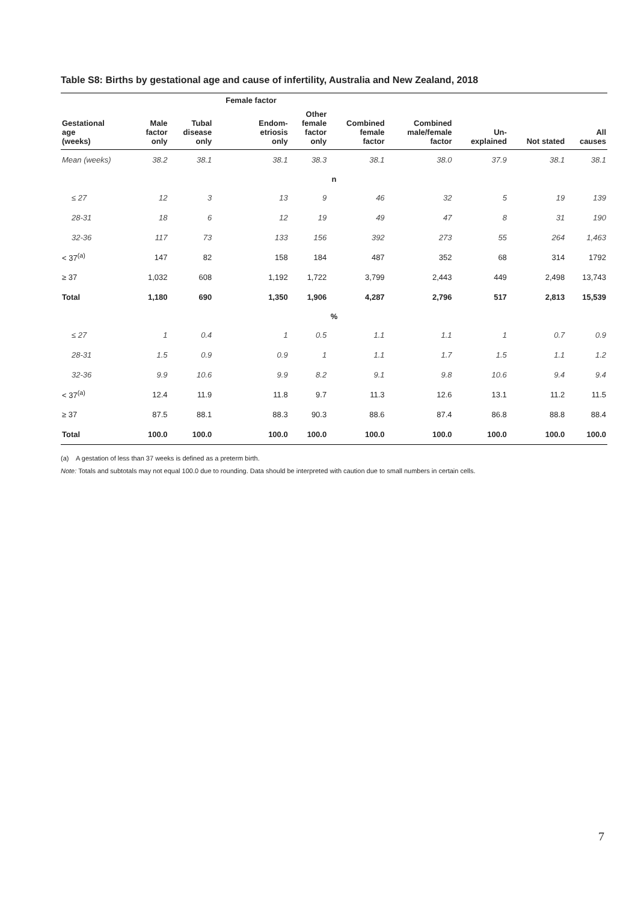Table S8: Births by gestational age and cause of infertility, Australia and New Zealand, 2018
| | | | Female factor | | | | | | |
| --- | --- | --- | --- | --- | --- | --- | --- | --- | --- |
| Gestational age (weeks) | Male factor only | Tubal disease only | Endom- etriosis only | Other female factor only | Combined female factor | Combined male/female factor | Un- explained | Not stated | All causes |
| Mean (weeks) | 38.2 | 38.1 | 38.1 | 38.3 | 38.1 | 38.0 | 37.9 | 38.1 | 38.1 |
| n | | | | | | | | | |
| ≤ 27 | 12 | 3 | 13 | 9 | 46 | 32 | 5 | 19 | 139 |
| 28-31 | 18 | 6 | 12 | 19 | 49 | 47 | 8 | 31 | 190 |
| 32-36 | 117 | 73 | 133 | 156 | 392 | 273 | 55 | 264 | 1,463 |
| < 37<sup>(a)</sup> | 147 | 82 | 158 | 184 | 487 | 352 | 68 | 314 | 1792 |
| ≥ 37 | 1,032 | 608 | 1,192 | 1,722 | 3,799 | 2,443 | 449 | 2,498 | 13,743 |
| Total | 1,180 | 690 | 1,350 | 1,906 | 4,287 | 2,796 | 517 | 2,813 | 15,539 |
| % | | | | | | | | | |
| ≤ 27 | 1 | 0.4 | 1 | 0.5 | 1.1 | 1.1 | 1 | 0.7 | 0.9 |
| 28-31 | 1.5 | 0.9 | 0.9 | 1 | 1.1 | 1.7 | 1.5 | 1.1 | 1.2 |
| 32-36 | 9.9 | 10.6 | 9.9 | 8.2 | 9.1 | 9.8 | 10.6 | 9.4 | 9.4 |
| < 37<sup>(a)</sup> | 12.4 | 11.9 | 11.8 | 9.7 | 11.3 | 12.6 | 13.1 | 11.2 | 11.5 |
| ≥ 37 | 87.5 | 88.1 | 88.3 | 90.3 | 88.6 | 87.4 | 86.8 | 88.8 | 88.4 |
| Total | 100.0 | 100.0 | 100.0 | 100.0 | 100.0 | 100.0 | 100.0 | 100.0 | 100.0 |
(a) A gestation of less than 37 weeks is defined as a preterm birth.
Note: Totals and subtotals may not equal 100.0 due to rounding. Data should be interpreted with caution due to small numbers in certain cells.
7